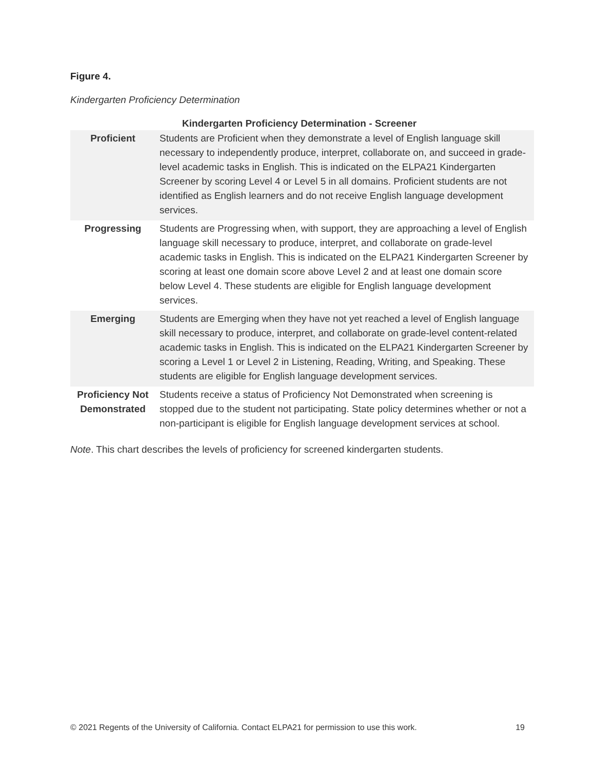Figure 4.
Kindergarten Proficiency Determination
Kindergarten Proficiency Determination - Screener
| Proficient | Students are Proficient when they demonstrate a level of English language skill necessary to independently produce, interpret, collaborate on, and succeed in grade-level academic tasks in English. This is indicated on the ELPA21 Kindergarten Screener by scoring Level 4 or Level 5 in all domains. Proficient students are not identified as English learners and do not receive English language development services. |
| Progressing | Students are Progressing when, with support, they are approaching a level of English language skill necessary to produce, interpret, and collaborate on grade-level academic tasks in English. This is indicated on the ELPA21 Kindergarten Screener by scoring at least one domain score above Level 2 and at least one domain score below Level 4. These students are eligible for English language development services. |
| Emerging | Students are Emerging when they have not yet reached a level of English language skill necessary to produce, interpret, and collaborate on grade-level content-related academic tasks in English. This is indicated on the ELPA21 Kindergarten Screener by scoring a Level 1 or Level 2 in Listening, Reading, Writing, and Speaking. These students are eligible for English language development services. |
| Proficiency Not Demonstrated | Students receive a status of Proficiency Not Demonstrated when screening is stopped due to the student not participating. State policy determines whether or not a non-participant is eligible for English language development services at school. |
Note. This chart describes the levels of proficiency for screened kindergarten students.
© 2021 Regents of the University of California. Contact ELPA21 for permission to use this work. 19